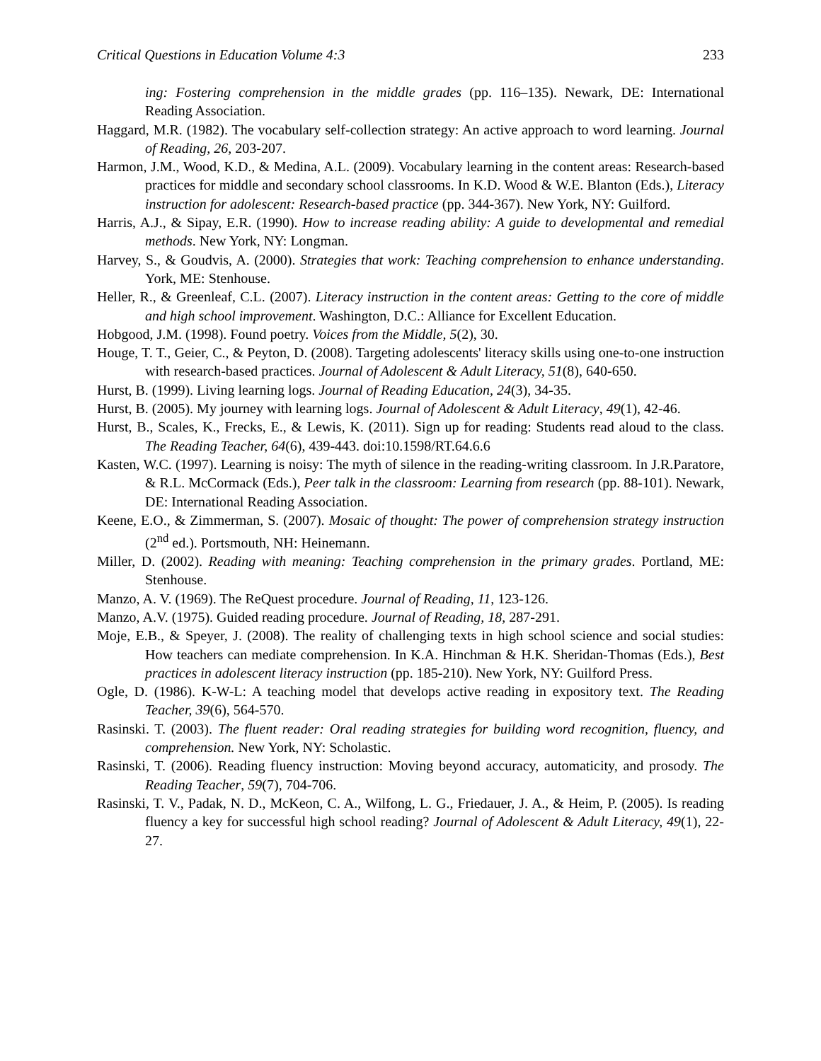Critical Questions in Education Volume 4:3 233
ing: Fostering comprehension in the middle grades (pp. 116–135). Newark, DE: International Reading Association.
Haggard, M.R. (1982). The vocabulary self-collection strategy: An active approach to word learning. Journal of Reading, 26, 203-207.
Harmon, J.M., Wood, K.D., & Medina, A.L. (2009). Vocabulary learning in the content areas: Research-based practices for middle and secondary school classrooms. In K.D. Wood & W.E. Blanton (Eds.), Literacy instruction for adolescent: Research-based practice (pp. 344-367). New York, NY: Guilford.
Harris, A.J., & Sipay, E.R. (1990). How to increase reading ability: A guide to developmental and remedial methods. New York, NY: Longman.
Harvey, S., & Goudvis, A. (2000). Strategies that work: Teaching comprehension to enhance understanding. York, ME: Stenhouse.
Heller, R., & Greenleaf, C.L. (2007). Literacy instruction in the content areas: Getting to the core of middle and high school improvement. Washington, D.C.: Alliance for Excellent Education.
Hobgood, J.M. (1998). Found poetry. Voices from the Middle, 5(2), 30.
Houge, T. T., Geier, C., & Peyton, D. (2008). Targeting adolescents' literacy skills using one-to-one instruction with research-based practices. Journal of Adolescent & Adult Literacy, 51(8), 640-650.
Hurst, B. (1999). Living learning logs. Journal of Reading Education, 24(3), 34-35.
Hurst, B. (2005). My journey with learning logs. Journal of Adolescent & Adult Literacy, 49(1), 42-46.
Hurst, B., Scales, K., Frecks, E., & Lewis, K. (2011). Sign up for reading: Students read aloud to the class. The Reading Teacher, 64(6), 439-443. doi:10.1598/RT.64.6.6
Kasten, W.C. (1997). Learning is noisy: The myth of silence in the reading-writing classroom. In J.R.Paratore, & R.L. McCormack (Eds.), Peer talk in the classroom: Learning from research (pp. 88-101). Newark, DE: International Reading Association.
Keene, E.O., & Zimmerman, S. (2007). Mosaic of thought: The power of comprehension strategy instruction (2<sup>nd</sup> ed.). Portsmouth, NH: Heinemann.
Miller, D. (2002). Reading with meaning: Teaching comprehension in the primary grades. Portland, ME: Stenhouse.
Manzo, A. V. (1969). The ReQuest procedure. Journal of Reading, 11, 123-126.
Manzo, A.V. (1975). Guided reading procedure. Journal of Reading, 18, 287-291.
Moje, E.B., & Speyer, J. (2008). The reality of challenging texts in high school science and social studies: How teachers can mediate comprehension. In K.A. Hinchman & H.K. Sheridan-Thomas (Eds.), Best practices in adolescent literacy instruction (pp. 185-210). New York, NY: Guilford Press.
Ogle, D. (1986). K-W-L: A teaching model that develops active reading in expository text. The Reading Teacher, 39(6), 564-570.
Rasinski. T. (2003). The fluent reader: Oral reading strategies for building word recognition, fluency, and comprehension. New York, NY: Scholastic.
Rasinski, T. (2006). Reading fluency instruction: Moving beyond accuracy, automaticity, and prosody. The Reading Teacher, 59(7), 704-706.
Rasinski, T. V., Padak, N. D., McKeon, C. A., Wilfong, L. G., Friedauer, J. A., & Heim, P. (2005). Is reading fluency a key for successful high school reading? Journal of Adolescent & Adult Literacy, 49(1), 22-27.